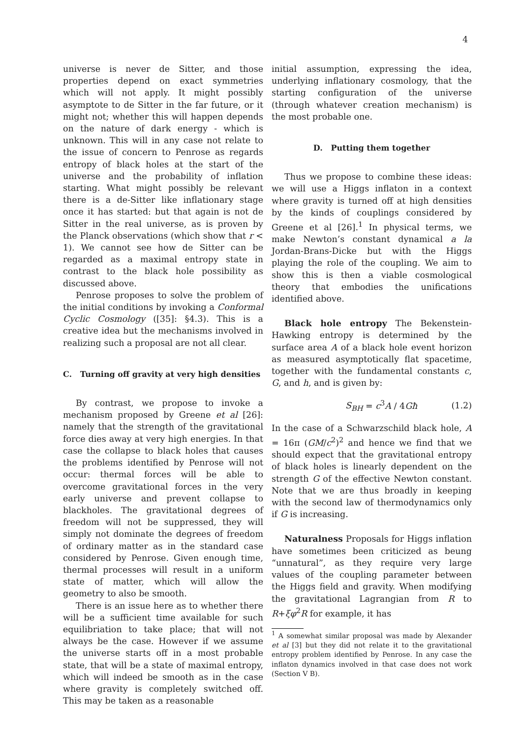4
universe is never de Sitter, and those properties depend on exact symmetries which will not apply. It might possibly asymptote to de Sitter in the far future, or it might not; whether this will happen depends on the nature of dark energy - which is unknown. This will in any case not relate to the issue of concern to Penrose as regards entropy of black holes at the start of the universe and the probability of inflation starting. What might possibly be relevant there is a de-Sitter like inflationary stage once it has started: but that again is not de Sitter in the real universe, as is proven by the Planck observations (which show that r < 1). We cannot see how de Sitter can be regarded as a maximal entropy state in contrast to the black hole possibility as discussed above.
Penrose proposes to solve the problem of the initial conditions by invoking a Conformal Cyclic Cosmology ([35]: §4.3). This is a creative idea but the mechanisms involved in realizing such a proposal are not all clear.
C. Turning off gravity at very high densities
By contrast, we propose to invoke a mechanism proposed by Greene et al [26]: namely that the strength of the gravitational force dies away at very high energies. In that case the collapse to black holes that causes the problems identified by Penrose will not occur: thermal forces will be able to overcome gravitational forces in the very early universe and prevent collapse to blackholes. The gravitational degrees of freedom will not be suppressed, they will simply not dominate the degrees of freedom of ordinary matter as in the standard case considered by Penrose. Given enough time, thermal processes will result in a uniform state of matter, which will allow the geometry to also be smooth.
There is an issue here as to whether there will be a sufficient time available for such equilibriation to take place; that will not always be the case. However if we assume the universe starts off in a most probable state, that will be a state of maximal entropy, which will indeed be smooth as in the case where gravity is completely switched off. This may be taken as a reasonable
initial assumption, expressing the idea, underlying inflationary cosmology, that the starting configuration of the universe (through whatever creation mechanism) is the most probable one.
D. Putting them together
Thus we propose to combine these ideas: we will use a Higgs inflaton in a context where gravity is turned off at high densities by the kinds of couplings considered by Greene et al [26].<sup>1</sup> In physical terms, we make Newton’s constant dynamical a la Jordan-Brans-Dicke but with the Higgs playing the role of the coupling. We aim to show this is then a viable cosmological theory that embodies the unifications identified above.
Black hole entropy The Bekenstein-Hawking entropy is determined by the surface area A of a black hole event horizon as measured asymptotically flat spacetime, together with the fundamental constants c, G, and h, and is given by:
S<sub>BH</sub> = c<sup>3</sup>A / 4Għ (1.2)
In the case of a Schwarzschild black hole, A = 16π (GM/c<sup>2</sup>)<sup>2</sup> and hence we find that we should expect that the gravitational entropy of black holes is linearly dependent on the strength G of the effective Newton constant. Note that we are thus broadly in keeping with the second law of thermodynamics only if G is increasing.
Naturalness Proposals for Higgs inflation have sometimes been criticized as beung “unnatural”, as they require very large values of the coupling parameter between the Higgs field and gravity. When modifying the gravitational Lagrangian from R to R+ξφ<sup>2</sup>R for example, it has
<sup>1</sup> A somewhat similar proposal was made by Alexander et al [3] but they did not relate it to the gravitational entropy problem identified by Penrose. In any case the inflaton dynamics involved in that case does not work (Section V B).